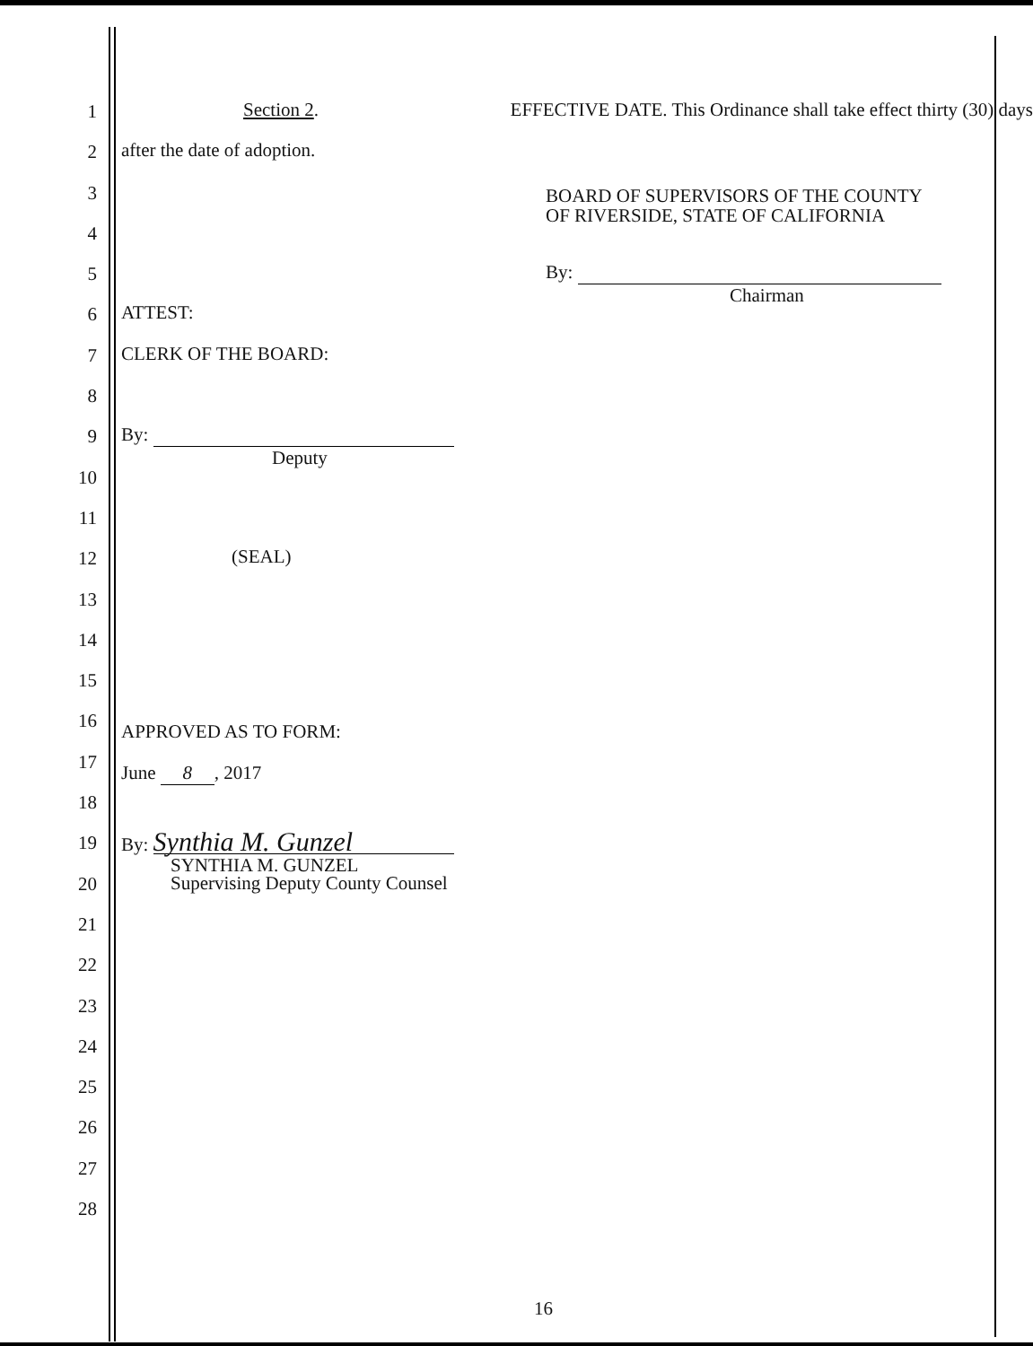1 Section 2. EFFECTIVE DATE. This Ordinance shall take effect thirty (30) days
2 after the date of adoption.
3
BOARD OF SUPERVISORS OF THE COUNTY
OF RIVERSIDE, STATE OF CALIFORNIA
4
5 By:
Chairman
6 ATTEST:
7 CLERK OF THE BOARD:
8
9 By:
Deputy
10
11
12 (SEAL)
13
14
15
16
APPROVED AS TO FORM:
17
June 8, 2017
18
19 By: Synthia M. Gunzel
SYNTHIA M. GUNZEL
Supervising Deputy County Counsel
20
21
22
23
24
25
26
27
28
16